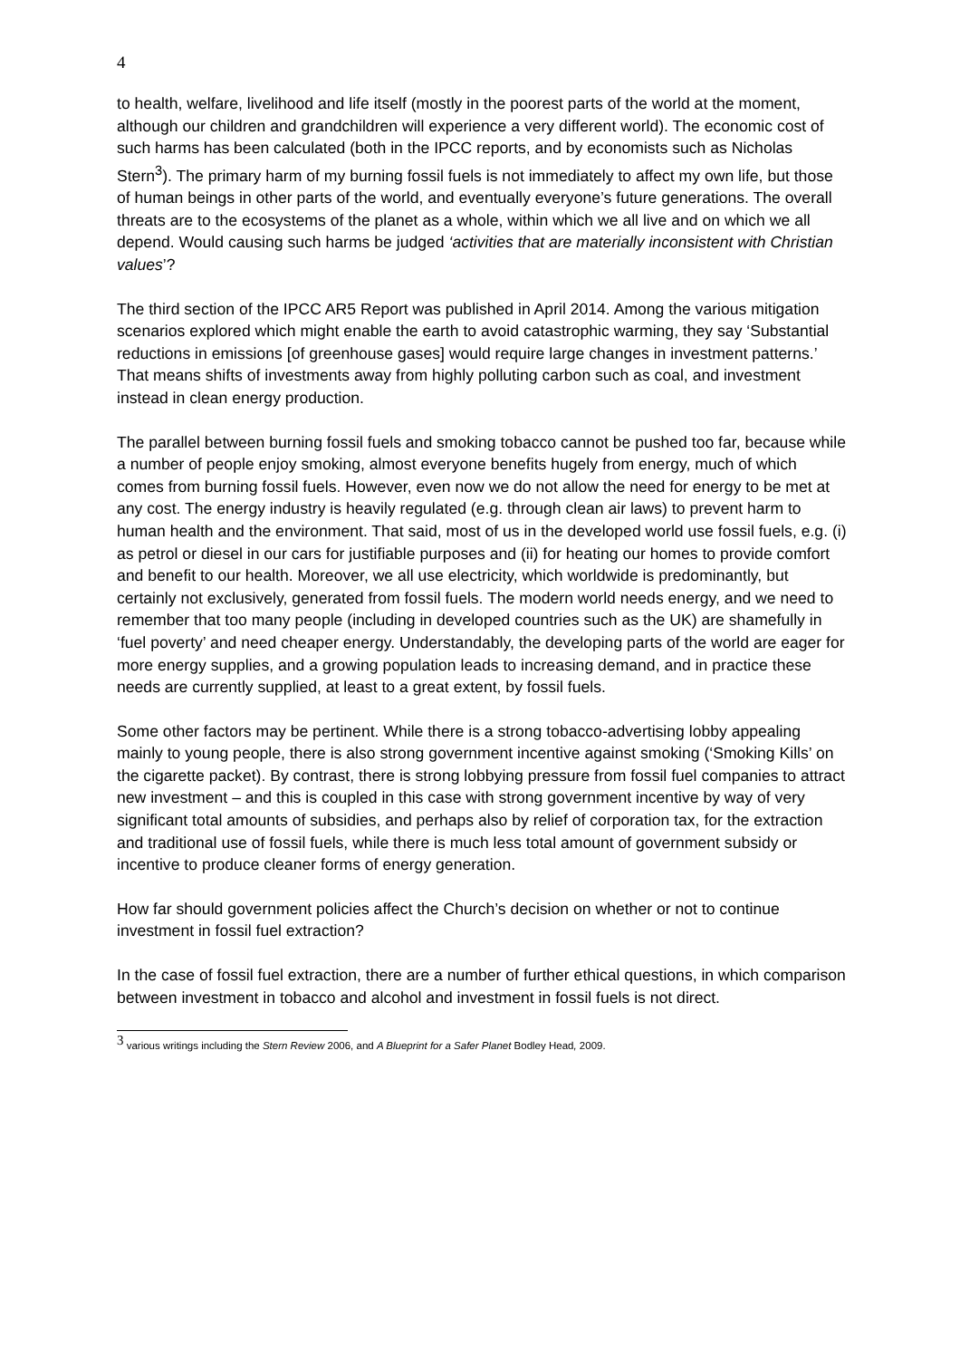4
to health, welfare, livelihood and life itself (mostly in the poorest parts of the world at the moment, although our children and grandchildren will experience a very different world). The economic cost of such harms has been calculated (both in the IPCC reports, and by economists such as Nicholas Stern<sup>3</sup>). The primary harm of my burning fossil fuels is not immediately to affect my own life, but those of human beings in other parts of the world, and eventually everyone’s future generations. The overall threats are to the ecosystems of the planet as a whole, within which we all live and on which we all depend. Would causing such harms be judged ‘activities that are materially inconsistent with Christian values’?
The third section of the IPCC AR5 Report was published in April 2014. Among the various mitigation scenarios explored which might enable the earth to avoid catastrophic warming, they say ‘Substantial reductions in emissions [of greenhouse gases] would require large changes in investment patterns.’ That means shifts of investments away from highly polluting carbon such as coal, and investment instead in clean energy production.
The parallel between burning fossil fuels and smoking tobacco cannot be pushed too far, because while a number of people enjoy smoking, almost everyone benefits hugely from energy, much of which comes from burning fossil fuels. However, even now we do not allow the need for energy to be met at any cost. The energy industry is heavily regulated (e.g. through clean air laws) to prevent harm to human health and the environment. That said, most of us in the developed world use fossil fuels, e.g. (i) as petrol or diesel in our cars for justifiable purposes and (ii) for heating our homes to provide comfort and benefit to our health. Moreover, we all use electricity, which worldwide is predominantly, but certainly not exclusively, generated from fossil fuels. The modern world needs energy, and we need to remember that too many people (including in developed countries such as the UK) are shamefully in ‘fuel poverty’ and need cheaper energy. Understandably, the developing parts of the world are eager for more energy supplies, and a growing population leads to increasing demand, and in practice these needs are currently supplied, at least to a great extent, by fossil fuels.
Some other factors may be pertinent. While there is a strong tobacco-advertising lobby appealing mainly to young people, there is also strong government incentive against smoking (‘Smoking Kills’ on the cigarette packet). By contrast, there is strong lobbying pressure from fossil fuel companies to attract new investment – and this is coupled in this case with strong government incentive by way of very significant total amounts of subsidies, and perhaps also by relief of corporation tax, for the extraction and traditional use of fossil fuels, while there is much less total amount of government subsidy or incentive to produce cleaner forms of energy generation.
How far should government policies affect the Church’s decision on whether or not to continue investment in fossil fuel extraction?
In the case of fossil fuel extraction, there are a number of further ethical questions, in which comparison between investment in tobacco and alcohol and investment in fossil fuels is not direct.
<sup>3</sup> various writings including the Stern Review 2006, and A Blueprint for a Safer Planet Bodley Head, 2009.